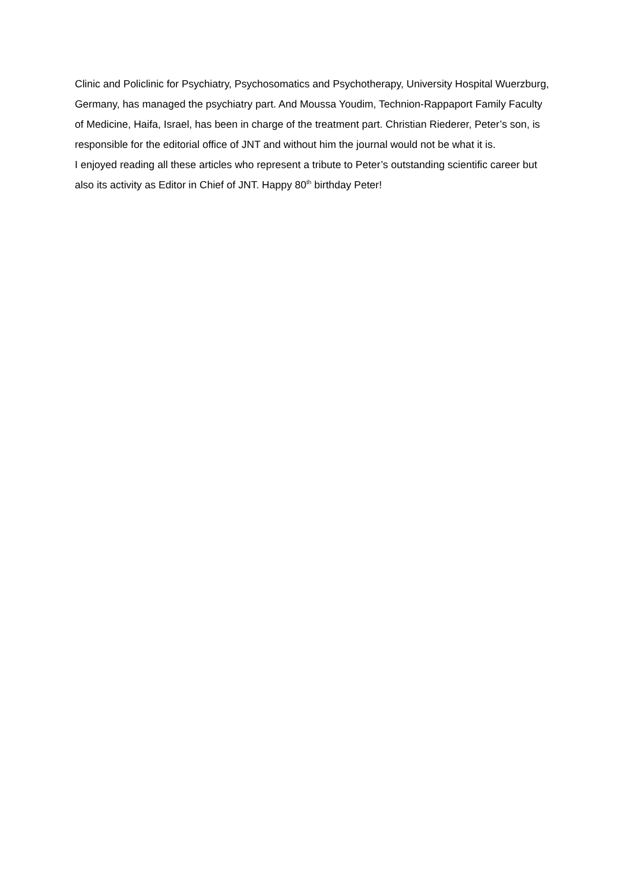Clinic and Policlinic for Psychiatry, Psychosomatics and Psychotherapy, University Hospital Wuerzburg, Germany, has managed the psychiatry part. And Moussa Youdim, Technion-Rappaport Family Faculty of Medicine, Haifa, Israel, has been in charge of the treatment part. Christian Riederer, Peter’s son, is responsible for the editorial office of JNT and without him the journal would not be what it is.
I enjoyed reading all these articles who represent a tribute to Peter’s outstanding scientific career but also its activity as Editor in Chief of JNT. Happy 80<sup>th</sup> birthday Peter!